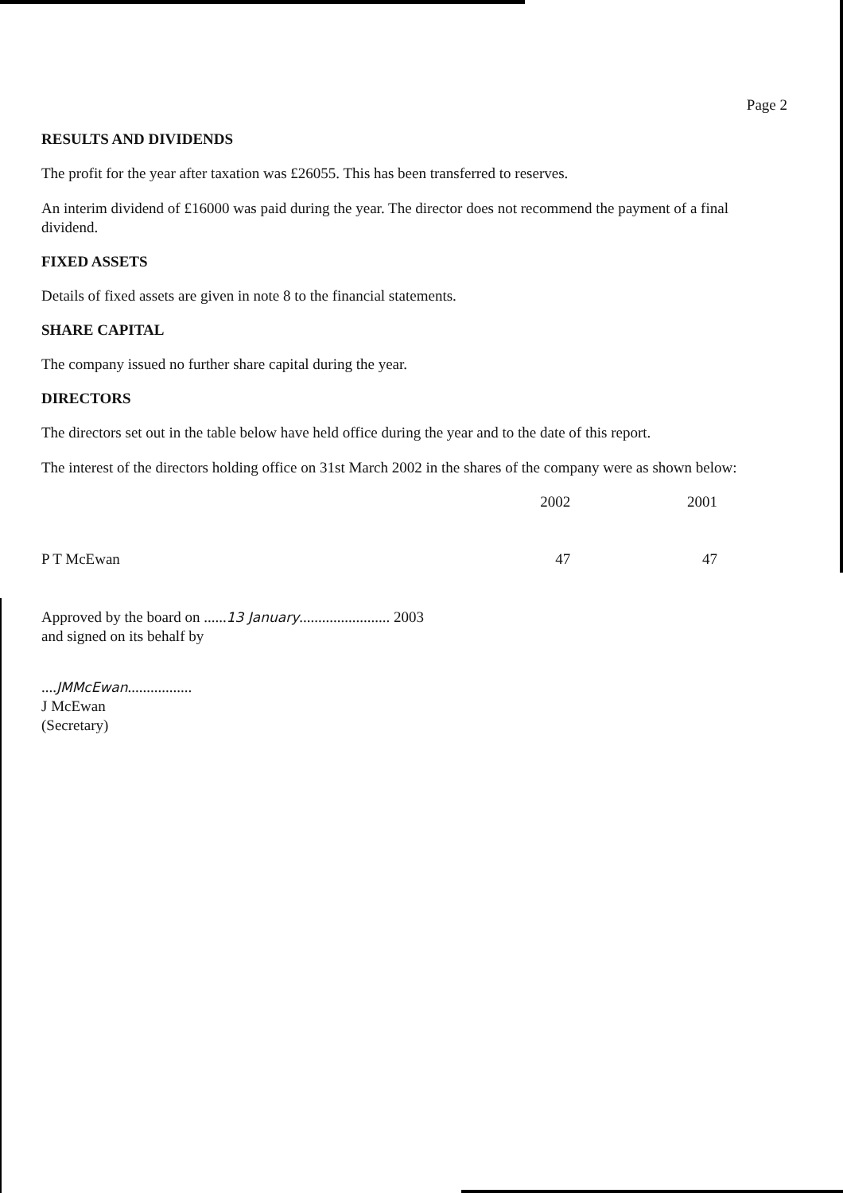Page 2
RESULTS AND DIVIDENDS
The profit for the year after taxation was £26055. This has been transferred to reserves.
An interim dividend of £16000 was paid during the year. The director does not recommend the payment of a final dividend.
FIXED ASSETS
Details of fixed assets are given in note 8 to the financial statements.
SHARE CAPITAL
The company issued no further share capital during the year.
DIRECTORS
The directors set out in the table below have held office during the year and to the date of this report.
The interest of the directors holding office on 31st March 2002 in the shares of the company were as shown below:
| | 2002 | 2001 |
| --- | --- | --- |
| P T McEwan | 47 | 47 |
Approved by the board on ......13 January........................ 2003
and signed on its behalf by
....JMMcEwan.................
J McEwan
(Secretary)